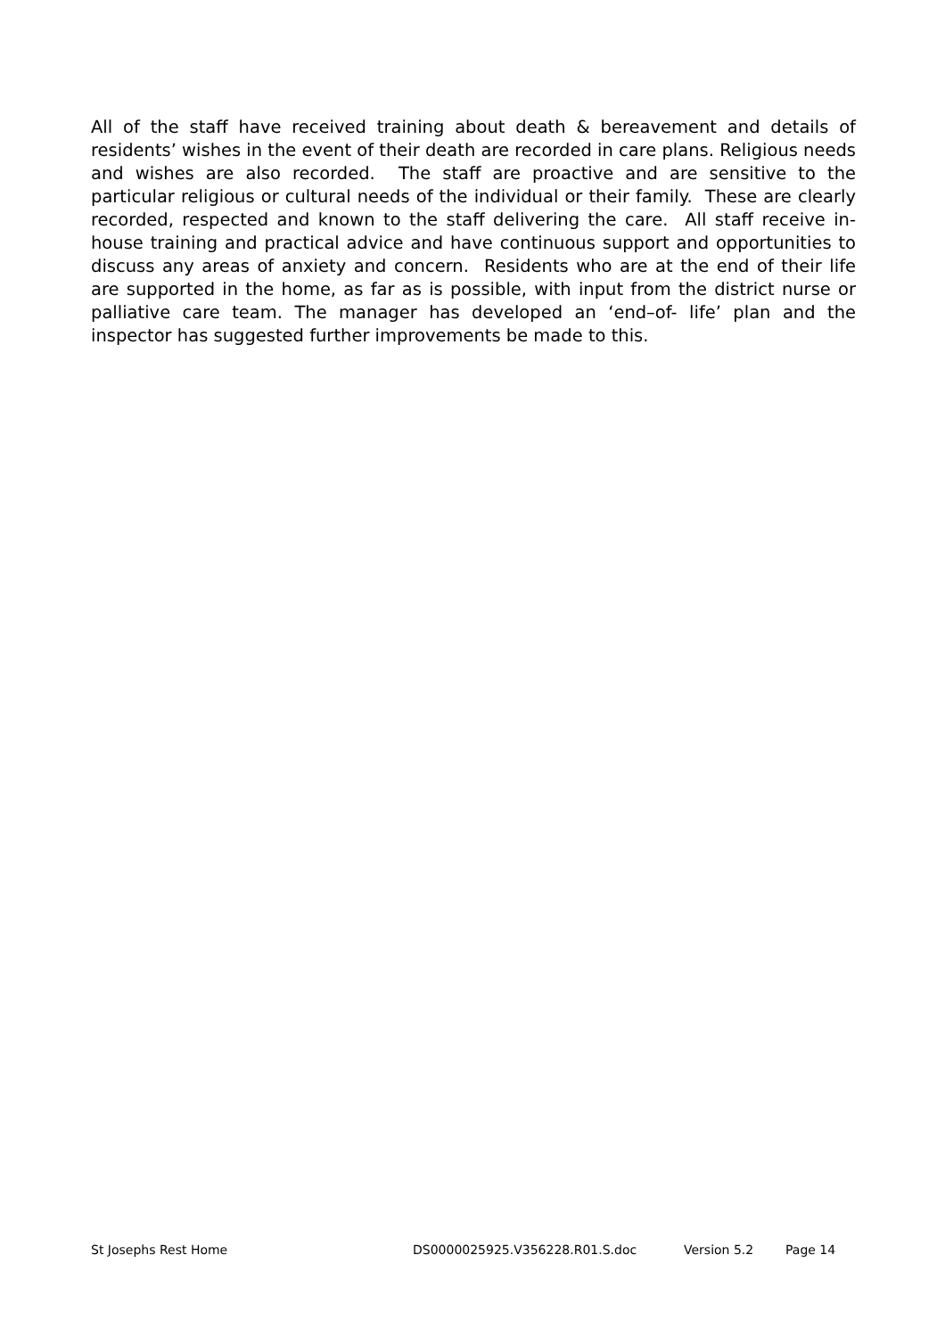All of the staff have received training about death & bereavement and details of residents’ wishes in the event of their death are recorded in care plans. Religious needs and wishes are also recorded. The staff are proactive and are sensitive to the particular religious or cultural needs of the individual or their family. These are clearly recorded, respected and known to the staff delivering the care. All staff receive in-house training and practical advice and have continuous support and opportunities to discuss any areas of anxiety and concern. Residents who are at the end of their life are supported in the home, as far as is possible, with input from the district nurse or palliative care team. The manager has developed an ‘end–of- life’ plan and the inspector has suggested further improvements be made to this.
St Josephs Rest Home DS0000025925.V356228.R01.S.doc Version 5.2 Page 14